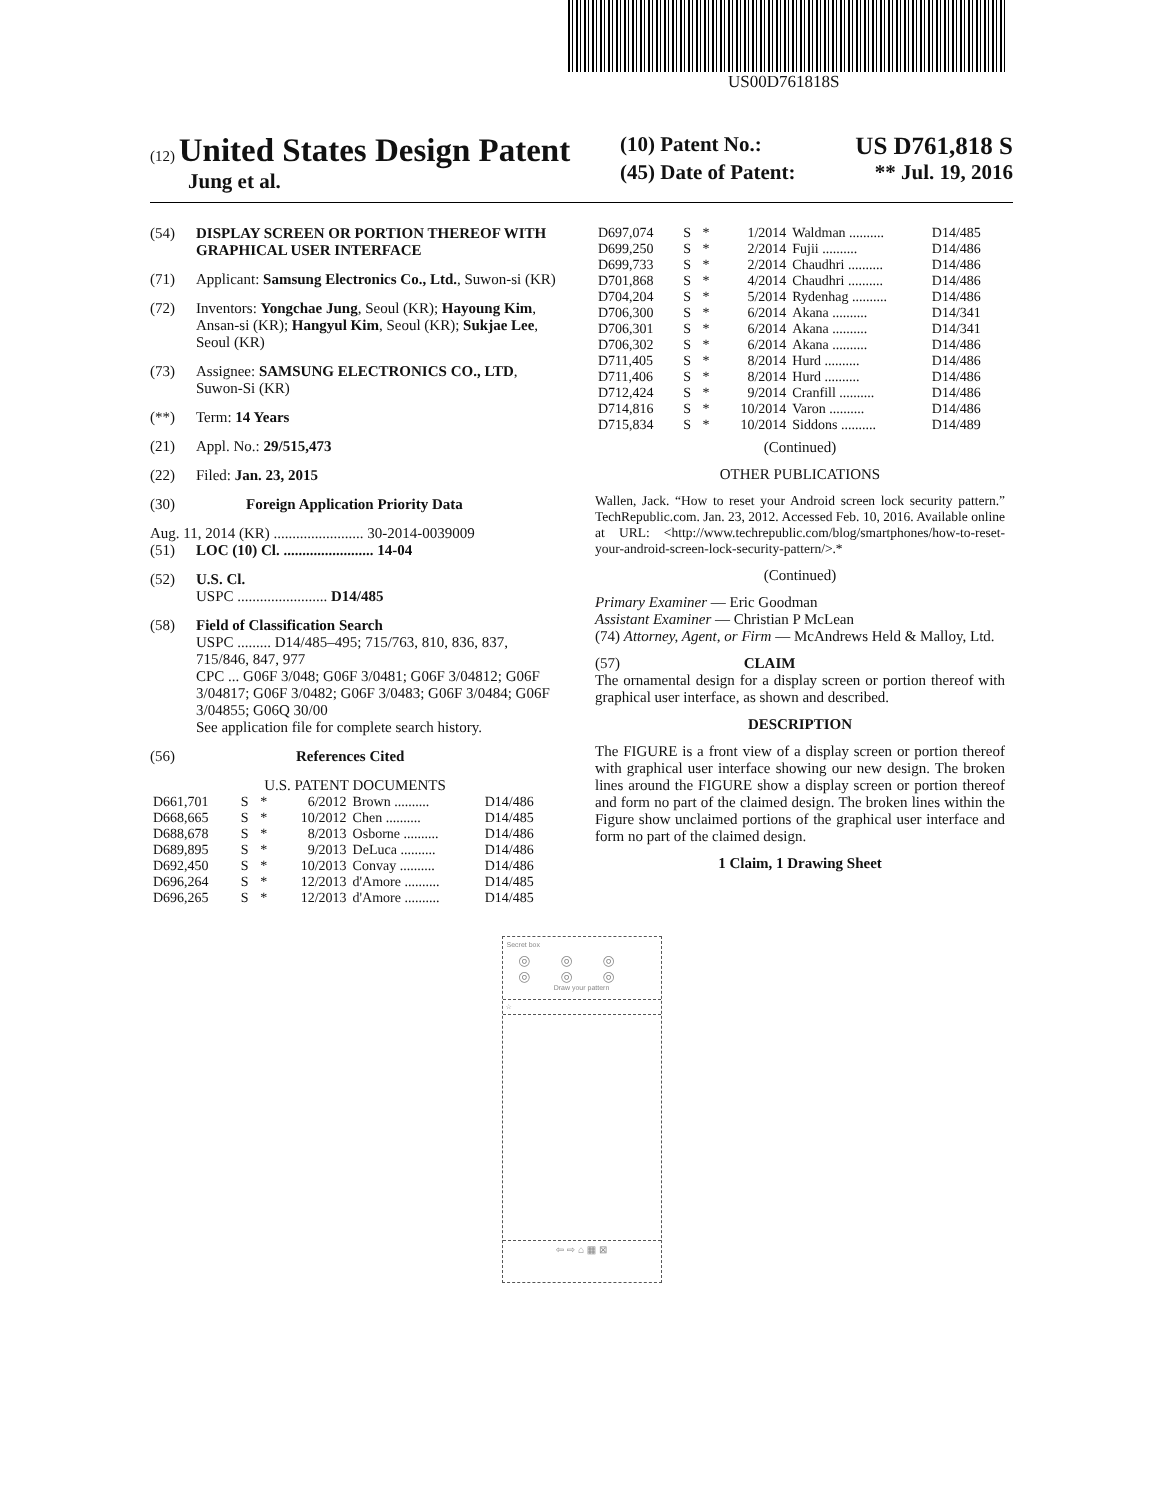US00D761818S
(12) United States Design Patent
Jung et al.
(10) Patent No.: US D761,818 S
(45) Date of Patent: ** Jul. 19, 2016
(54) DISPLAY SCREEN OR PORTION THEREOF WITH GRAPHICAL USER INTERFACE
(71) Applicant: Samsung Electronics Co., Ltd., Suwon-si (KR)
(72) Inventors: Yongchae Jung, Seoul (KR); Hayoung Kim, Ansan-si (KR); Hangyul Kim, Seoul (KR); Sukjae Lee, Seoul (KR)
(73) Assignee: SAMSUNG ELECTRONICS CO., LTD, Suwon-Si (KR)
(**) Term: 14 Years
(21) Appl. No.: 29/515,473
(22) Filed: Jan. 23, 2015
(30) Foreign Application Priority Data
Aug. 11, 2014 (KR) ........................ 30-2014-0039009
(51) LOC (10) Cl. ........................ 14-04
(52) U.S. Cl.
USPC ........................ D14/485
(58) Field of Classification Search
USPC ......... D14/485–495; 715/763, 810, 836, 837, 715/846, 847, 977
CPC ... G06F 3/048; G06F 3/0481; G06F 3/04812; G06F 3/04817; G06F 3/0482; G06F 3/0483; G06F 3/0484; G06F 3/04855; G06Q 30/00
See application file for complete search history.
(56) References Cited
U.S. PATENT DOCUMENTS
| D661,701 | S | * | 6/2012 | Brown .......... | D14/486 |
| D668,665 | S | * | 10/2012 | Chen .......... | D14/485 |
| D688,678 | S | * | 8/2013 | Osborne .......... | D14/486 |
| D689,895 | S | * | 9/2013 | DeLuca .......... | D14/486 |
| D692,450 | S | * | 10/2013 | Convay .......... | D14/486 |
| D696,264 | S | * | 12/2013 | d'Amore .......... | D14/485 |
| D696,265 | S | * | 12/2013 | d'Amore .......... | D14/485 |
| D697,074 | S | * | 1/2014 | Waldman .......... | D14/485 |
| D699,250 | S | * | 2/2014 | Fujii .......... | D14/486 |
| D699,733 | S | * | 2/2014 | Chaudhri .......... | D14/486 |
| D701,868 | S | * | 4/2014 | Chaudhri .......... | D14/486 |
| D704,204 | S | * | 5/2014 | Rydenhag .......... | D14/486 |
| D706,300 | S | * | 6/2014 | Akana .......... | D14/341 |
| D706,301 | S | * | 6/2014 | Akana .......... | D14/341 |
| D706,302 | S | * | 6/2014 | Akana .......... | D14/486 |
| D711,405 | S | * | 8/2014 | Hurd .......... | D14/486 |
| D711,406 | S | * | 8/2014 | Hurd .......... | D14/486 |
| D712,424 | S | * | 9/2014 | Cranfill .......... | D14/486 |
| D714,816 | S | * | 10/2014 | Varon .......... | D14/486 |
| D715,834 | S | * | 10/2014 | Siddons .......... | D14/489 |
(Continued)
OTHER PUBLICATIONS
Wallen, Jack. “How to reset your Android screen lock security pattern.” TechRepublic.com. Jan. 23, 2012. Accessed Feb. 10, 2016. Available online at URL: <http://www.techrepublic.com/blog/smartphones/how-to-reset-your-android-screen-lock-security-pattern/>.*
(Continued)
Primary Examiner — Eric Goodman
Assistant Examiner — Christian P McLean
(74) Attorney, Agent, or Firm — McAndrews Held & Malloy, Ltd.
(57) CLAIM
The ornamental design for a display screen or portion thereof with graphical user interface, as shown and described.
DESCRIPTION
The FIGURE is a front view of a display screen or portion thereof with graphical user interface showing our new design. The broken lines around the FIGURE show a display screen or portion thereof and form no part of the claimed design. The broken lines within the Figure show unclaimed portions of the graphical user interface and form no part of the claimed design.
1 Claim, 1 Drawing Sheet
Secret box
◎◎◎
◎◎◎
Draw your pattern
☆
⇦ ⇨ ⌂ ▦ ⊠